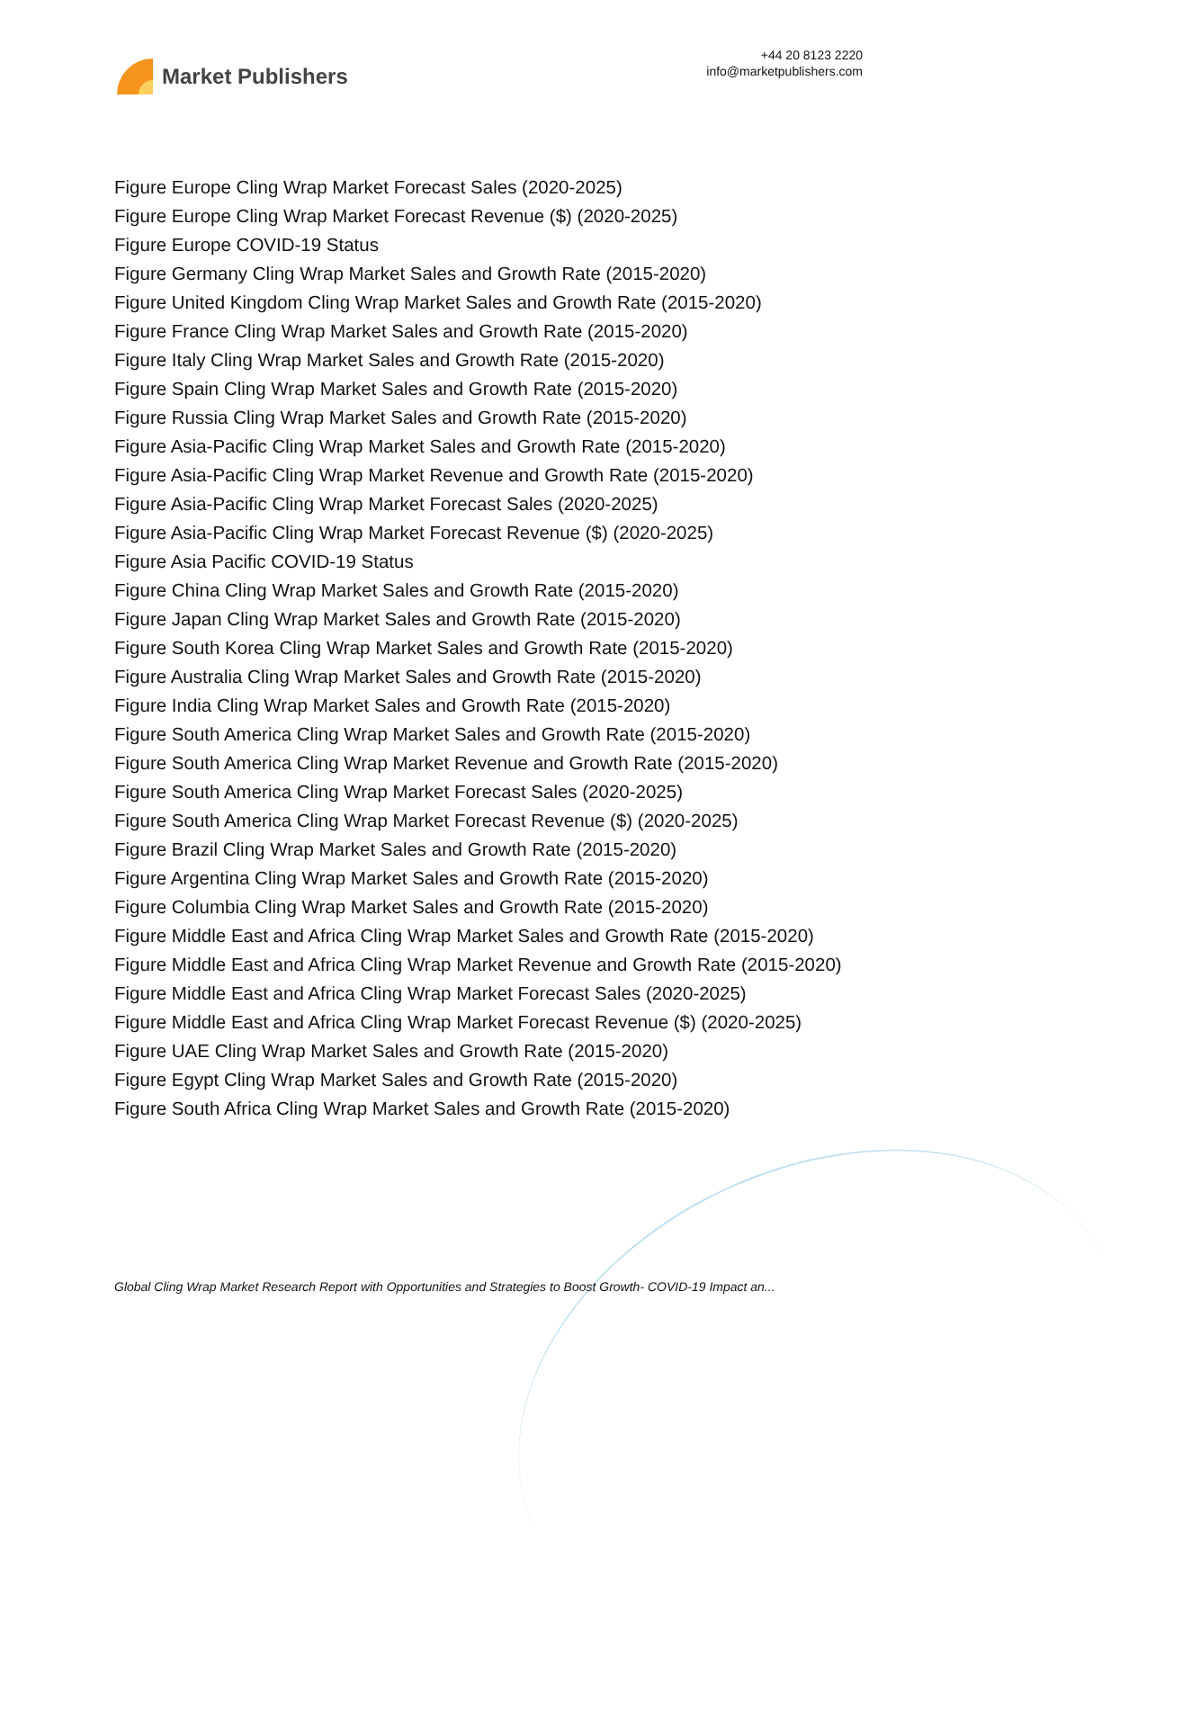Market Publishers
+44 20 8123 2220
info@marketpublishers.com
Figure Europe Cling Wrap Market Forecast Sales (2020-2025)
Figure Europe Cling Wrap Market Forecast Revenue ($) (2020-2025)
Figure Europe COVID-19 Status
Figure Germany Cling Wrap Market Sales and Growth Rate (2015-2020)
Figure United Kingdom Cling Wrap Market Sales and Growth Rate (2015-2020)
Figure France Cling Wrap Market Sales and Growth Rate (2015-2020)
Figure Italy Cling Wrap Market Sales and Growth Rate (2015-2020)
Figure Spain Cling Wrap Market Sales and Growth Rate (2015-2020)
Figure Russia Cling Wrap Market Sales and Growth Rate (2015-2020)
Figure Asia-Pacific Cling Wrap Market Sales and Growth Rate (2015-2020)
Figure Asia-Pacific Cling Wrap Market Revenue and Growth Rate (2015-2020)
Figure Asia-Pacific Cling Wrap Market Forecast Sales (2020-2025)
Figure Asia-Pacific Cling Wrap Market Forecast Revenue ($) (2020-2025)
Figure Asia Pacific COVID-19 Status
Figure China Cling Wrap Market Sales and Growth Rate (2015-2020)
Figure Japan Cling Wrap Market Sales and Growth Rate (2015-2020)
Figure South Korea Cling Wrap Market Sales and Growth Rate (2015-2020)
Figure Australia Cling Wrap Market Sales and Growth Rate (2015-2020)
Figure India Cling Wrap Market Sales and Growth Rate (2015-2020)
Figure South America Cling Wrap Market Sales and Growth Rate (2015-2020)
Figure South America Cling Wrap Market Revenue and Growth Rate (2015-2020)
Figure South America Cling Wrap Market Forecast Sales (2020-2025)
Figure South America Cling Wrap Market Forecast Revenue ($) (2020-2025)
Figure Brazil Cling Wrap Market Sales and Growth Rate (2015-2020)
Figure Argentina Cling Wrap Market Sales and Growth Rate (2015-2020)
Figure Columbia Cling Wrap Market Sales and Growth Rate (2015-2020)
Figure Middle East and Africa Cling Wrap Market Sales and Growth Rate (2015-2020)
Figure Middle East and Africa Cling Wrap Market Revenue and Growth Rate (2015-2020)
Figure Middle East and Africa Cling Wrap Market Forecast Sales (2020-2025)
Figure Middle East and Africa Cling Wrap Market Forecast Revenue ($) (2020-2025)
Figure UAE Cling Wrap Market Sales and Growth Rate (2015-2020)
Figure Egypt Cling Wrap Market Sales and Growth Rate (2015-2020)
Figure South Africa Cling Wrap Market Sales and Growth Rate (2015-2020)
Global Cling Wrap Market Research Report with Opportunities and Strategies to Boost Growth- COVID-19 Impact an...